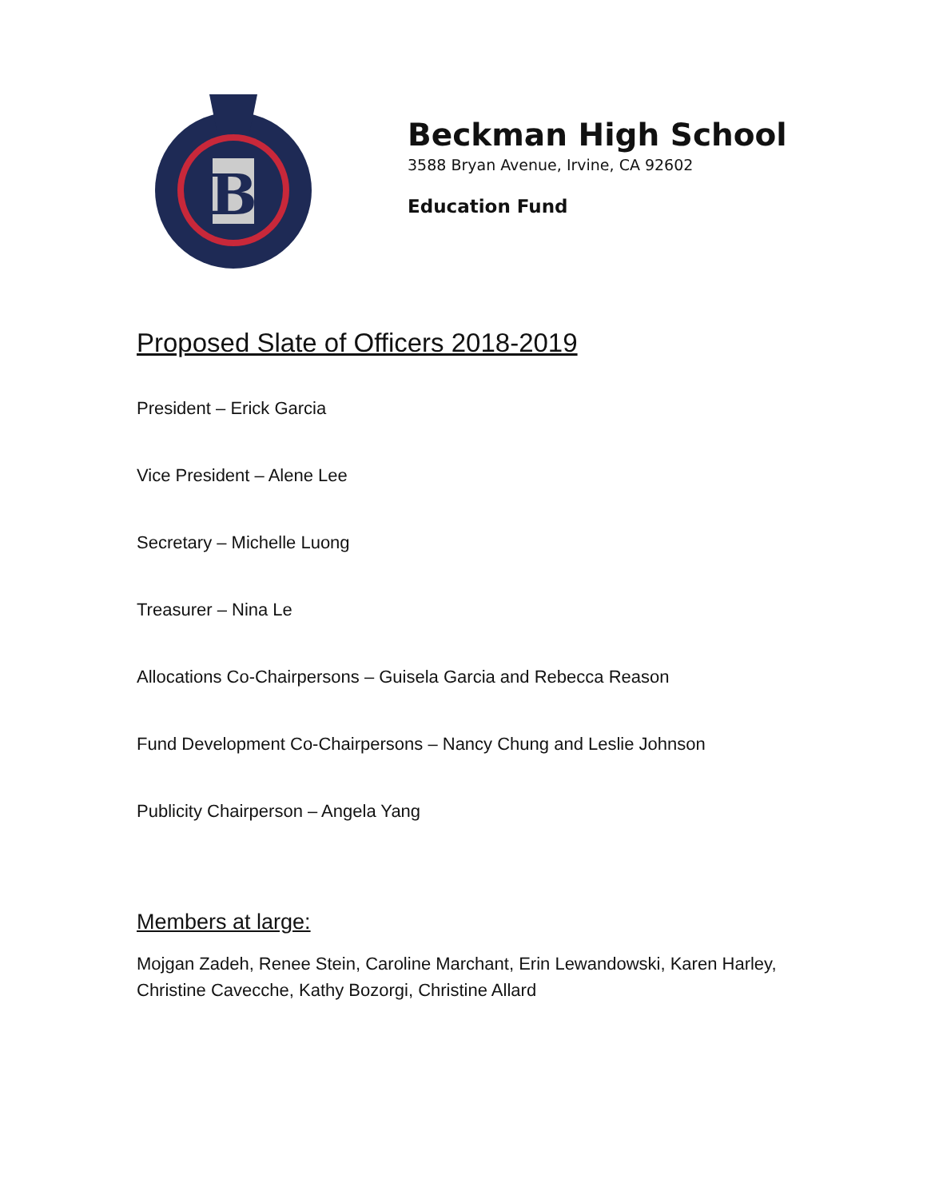B
Beckman High School
3588 Bryan Avenue, Irvine, CA 92602
Education Fund
Proposed Slate of Officers 2018-2019
President – Erick Garcia
Vice President – Alene Lee
Secretary – Michelle Luong
Treasurer – Nina Le
Allocations Co-Chairpersons – Guisela Garcia and Rebecca Reason
Fund Development Co-Chairpersons – Nancy Chung and Leslie Johnson
Publicity Chairperson – Angela Yang
Members at large:
Mojgan Zadeh, Renee Stein, Caroline Marchant, Erin Lewandowski, Karen Harley, Christine Cavecche, Kathy Bozorgi, Christine Allard